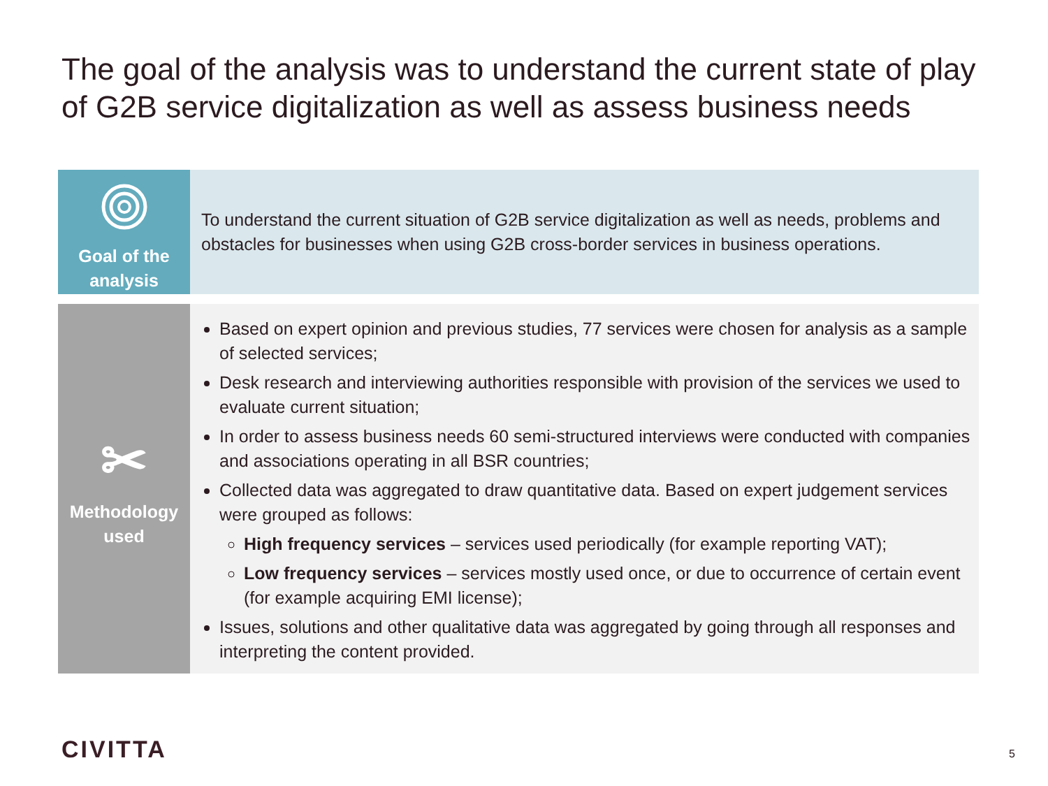The goal of the analysis was to understand the current state of play of G2B service digitalization as well as assess business needs
Goal of the
analysis
To understand the current situation of G2B service digitalization as well as needs, problems and obstacles for businesses when using G2B cross-border services in business operations.
✂
Methodology
used
Based on expert opinion and previous studies, 77 services were chosen for analysis as a sample of selected services;
Desk research and interviewing authorities responsible with provision of the services we used to evaluate current situation;
In order to assess business needs 60 semi-structured interviews were conducted with companies and associations operating in all BSR countries;
Collected data was aggregated to draw quantitative data. Based on expert judgement services were grouped as follows:
High frequency services – services used periodically (for example reporting VAT);
Low frequency services – services mostly used once, or due to occurrence of certain event (for example acquiring EMI license);
Issues, solutions and other qualitative data was aggregated by going through all responses and interpreting the content provided.
CIVITTA 5